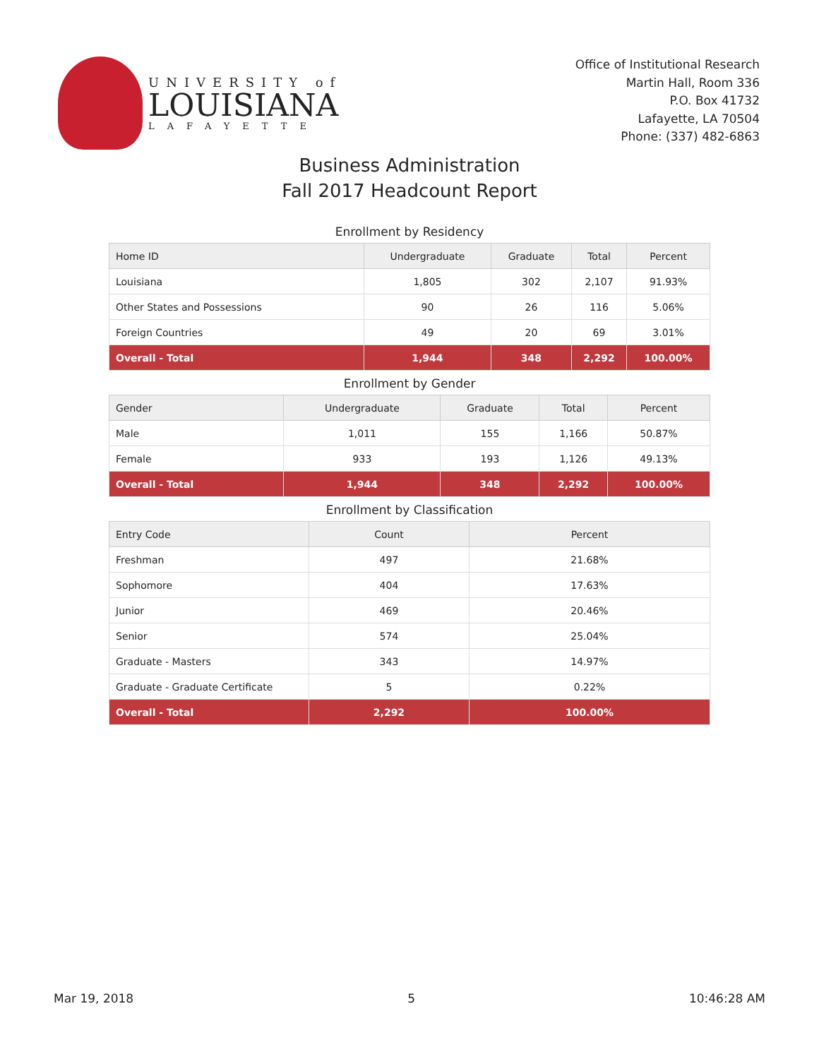UNIVERSITY of
LOUISIANA
LAFAYETTE
Office of Institutional Research
Martin Hall, Room 336
P.O. Box 41732
Lafayette, LA 70504
Phone: (337) 482-6863
Business Administration
Fall 2017 Headcount Report
Enrollment by Residency
| Home ID | Undergraduate | Graduate | Total | Percent |
| --- | --- | --- | --- | --- |
| Louisiana | 1,805 | 302 | 2,107 | 91.93% |
| Other States and Possessions | 90 | 26 | 116 | 5.06% |
| Foreign Countries | 49 | 20 | 69 | 3.01% |
| Overall - Total | 1,944 | 348 | 2,292 | 100.00% |
Enrollment by Gender
| Gender | Undergraduate | Graduate | Total | Percent |
| --- | --- | --- | --- | --- |
| Male | 1,011 | 155 | 1,166 | 50.87% |
| Female | 933 | 193 | 1,126 | 49.13% |
| Overall - Total | 1,944 | 348 | 2,292 | 100.00% |
Enrollment by Classification
| Entry Code | Count | Percent |
| --- | --- | --- |
| Freshman | 497 | 21.68% |
| Sophomore | 404 | 17.63% |
| Junior | 469 | 20.46% |
| Senior | 574 | 25.04% |
| Graduate - Masters | 343 | 14.97% |
| Graduate - Graduate Certificate | 5 | 0.22% |
| Overall - Total | 2,292 | 100.00% |
Mar 19, 2018 5 10:46:28 AM